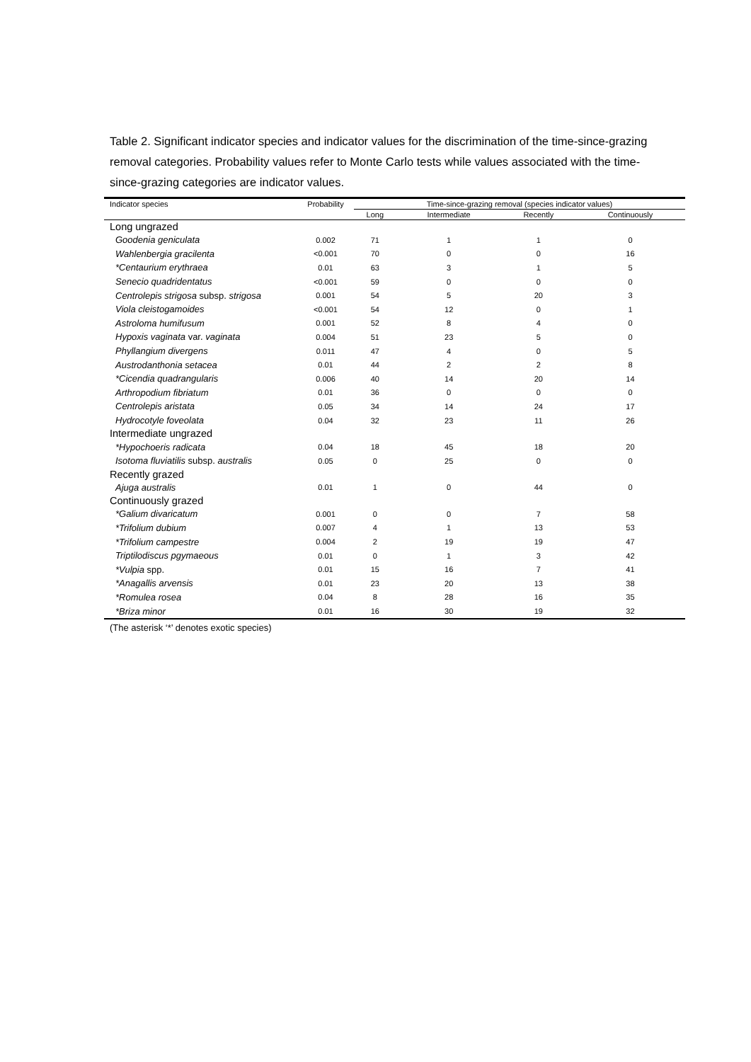Table 2. Significant indicator species and indicator values for the discrimination of the time-since-grazing removal categories. Probability values refer to Monte Carlo tests while values associated with the time-since-grazing categories are indicator values.
| Indicator species | Probability | Time-since-grazing removal (species indicator values) | | | |
| --- | --- | --- | --- | --- | --- |
| | | Long | Intermediate | Recently | Continuously |
| Long ungrazed | | | | | |
| Goodenia geniculata | 0.002 | 71 | 1 | 1 | 0 |
| Wahlenbergia gracilenta | <0.001 | 70 | 0 | 0 | 16 |
| *Centaurium erythraea | 0.01 | 63 | 3 | 1 | 5 |
| Senecio quadridentatus | <0.001 | 59 | 0 | 0 | 0 |
| Centrolepis strigosa subsp. strigosa | 0.001 | 54 | 5 | 20 | 3 |
| Viola cleistogamoides | <0.001 | 54 | 12 | 0 | 1 |
| Astroloma humifusum | 0.001 | 52 | 8 | 4 | 0 |
| Hypoxis vaginata var. vaginata | 0.004 | 51 | 23 | 5 | 0 |
| Phyllangium divergens | 0.011 | 47 | 4 | 0 | 5 |
| Austrodanthonia setacea | 0.01 | 44 | 2 | 2 | 8 |
| *Cicendia quadrangularis | 0.006 | 40 | 14 | 20 | 14 |
| Arthropodium fibriatum | 0.01 | 36 | 0 | 0 | 0 |
| Centrolepis aristata | 0.05 | 34 | 14 | 24 | 17 |
| Hydrocotyle foveolata | 0.04 | 32 | 23 | 11 | 26 |
| Intermediate ungrazed | | | | | |
| *Hypochoeris radicata | 0.04 | 18 | 45 | 18 | 20 |
| Isotoma fluviatilis subsp. australis | 0.05 | 0 | 25 | 0 | 0 |
| Recently grazed | | | | | |
| Ajuga australis | 0.01 | 1 | 0 | 44 | 0 |
| Continuously grazed | | | | | |
| *Galium divaricatum | 0.001 | 0 | 0 | 7 | 58 |
| *Trifolium dubium | 0.007 | 4 | 1 | 13 | 53 |
| *Trifolium campestre | 0.004 | 2 | 19 | 19 | 47 |
| Triptilodiscus pgymaeous | 0.01 | 0 | 1 | 3 | 42 |
| *Vulpia spp. | 0.01 | 15 | 16 | 7 | 41 |
| *Anagallis arvensis | 0.01 | 23 | 20 | 13 | 38 |
| *Romulea rosea | 0.04 | 8 | 28 | 16 | 35 |
| *Briza minor | 0.01 | 16 | 30 | 19 | 32 |
(The asterisk ‘*’ denotes exotic species)